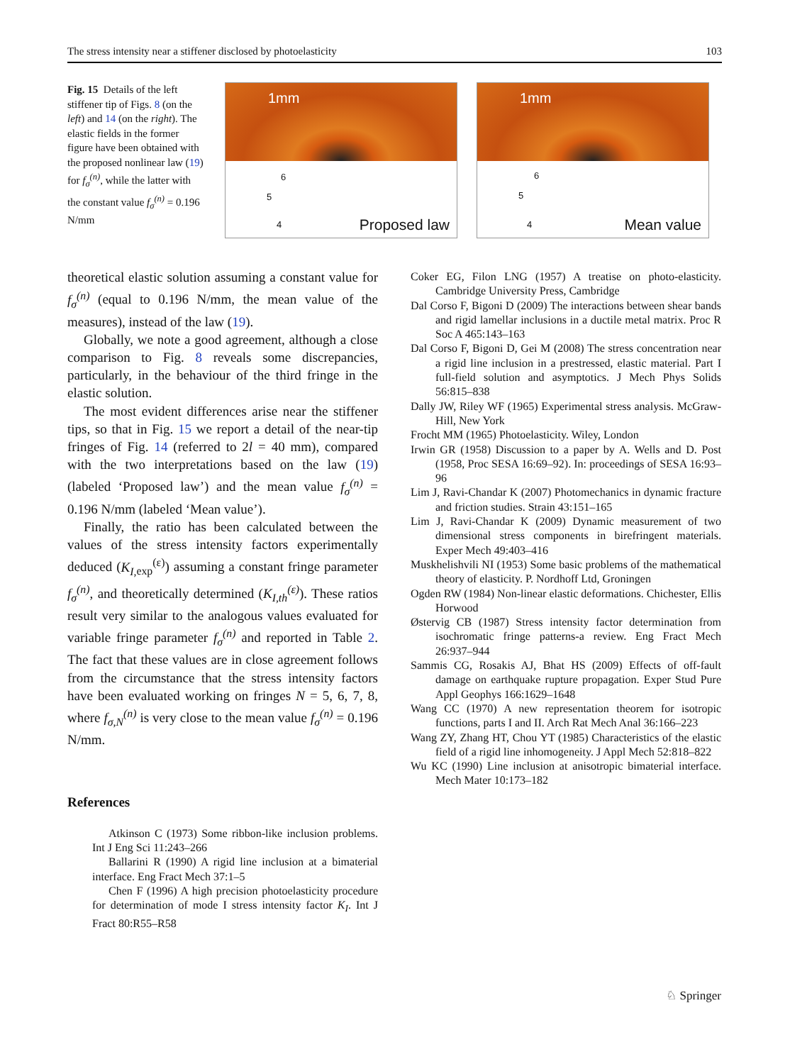The stress intensity near a stiffener disclosed by photoelasticity 103
Fig. 15 Details of the left stiffener tip of Figs. 8 (on the left) and 14 (on the right). The elastic fields in the former figure have been obtained with the proposed nonlinear law (19) for f<sub>σ</sub><sup>(n)</sup>, while the latter with the constant value f<sub>σ</sub><sup>(n)</sup> = 0.196 N/mm
1mm
6
5
4 Proposed law
1mm
6
5
4 Mean value
theoretical elastic solution assuming a constant value for f<sub>σ</sub><sup>(n)</sup> (equal to 0.196 N/mm, the mean value of the measures), instead of the law (19).
Globally, we note a good agreement, although a close comparison to Fig. 8 reveals some discrepancies, particularly, in the behaviour of the third fringe in the elastic solution.
The most evident differences arise near the stiffener tips, so that in Fig. 15 we report a detail of the near-tip fringes of Fig. 14 (referred to 2l = 40 mm), compared with the two interpretations based on the law (19) (labeled ‘Proposed law’) and the mean value f<sub>σ</sub><sup>(n)</sup> = 0.196 N/mm (labeled ‘Mean value’).
Finally, the ratio has been calculated between the values of the stress intensity factors experimentally deduced (K<sub>I,</sub><sub>exp</sub><sup>(ε)</sup>) assuming a constant fringe parameter f<sub>σ</sub><sup>(n)</sup>, and theoretically determined (K<sub>I,th</sub><sup>(ε)</sup>). These ratios result very similar to the analogous values evaluated for variable fringe parameter f<sub>σ</sub><sup>(n)</sup> and reported in Table 2. The fact that these values are in close agreement follows from the circumstance that the stress intensity factors have been evaluated working on fringes N = 5, 6, 7, 8, where f<sub>σ,N</sub><sup>(n)</sup> is very close to the mean value f<sub>σ</sub><sup>(n)</sup> = 0.196 N/mm.
References
Atkinson C (1973) Some ribbon-like inclusion problems. Int J Eng Sci 11:243–266
Ballarini R (1990) A rigid line inclusion at a bimaterial interface. Eng Fract Mech 37:1–5
Chen F (1996) A high precision photoelasticity procedure for determination of mode I stress intensity factor K<sub>I</sub>. Int J Fract 80:R55–R58
Coker EG, Filon LNG (1957) A treatise on photo-elasticity. Cambridge University Press, Cambridge
Dal Corso F, Bigoni D (2009) The interactions between shear bands and rigid lamellar inclusions in a ductile metal matrix. Proc R Soc A 465:143–163
Dal Corso F, Bigoni D, Gei M (2008) The stress concentration near a rigid line inclusion in a prestressed, elastic material. Part I full-field solution and asymptotics. J Mech Phys Solids 56:815–838
Dally JW, Riley WF (1965) Experimental stress analysis. McGraw-Hill, New York
Frocht MM (1965) Photoelasticity. Wiley, London
Irwin GR (1958) Discussion to a paper by A. Wells and D. Post (1958, Proc SESA 16:69–92). In: proceedings of SESA 16:93–96
Lim J, Ravi-Chandar K (2007) Photomechanics in dynamic fracture and friction studies. Strain 43:151–165
Lim J, Ravi-Chandar K (2009) Dynamic measurement of two dimensional stress components in birefringent materials. Exper Mech 49:403–416
Muskhelishvili NI (1953) Some basic problems of the mathematical theory of elasticity. P. Nordhoff Ltd, Groningen
Ogden RW (1984) Non-linear elastic deformations. Chichester, Ellis Horwood
Østervig CB (1987) Stress intensity factor determination from isochromatic fringe patterns-a review. Eng Fract Mech 26:937–944
Sammis CG, Rosakis AJ, Bhat HS (2009) Effects of off-fault damage on earthquake rupture propagation. Exper Stud Pure Appl Geophys 166:1629–1648
Wang CC (1970) A new representation theorem for isotropic functions, parts I and II. Arch Rat Mech Anal 36:166–223
Wang ZY, Zhang HT, Chou YT (1985) Characteristics of the elastic field of a rigid line inhomogeneity. J Appl Mech 52:818–822
Wu KC (1990) Line inclusion at anisotropic bimaterial interface. Mech Mater 10:173–182
♘ Springer